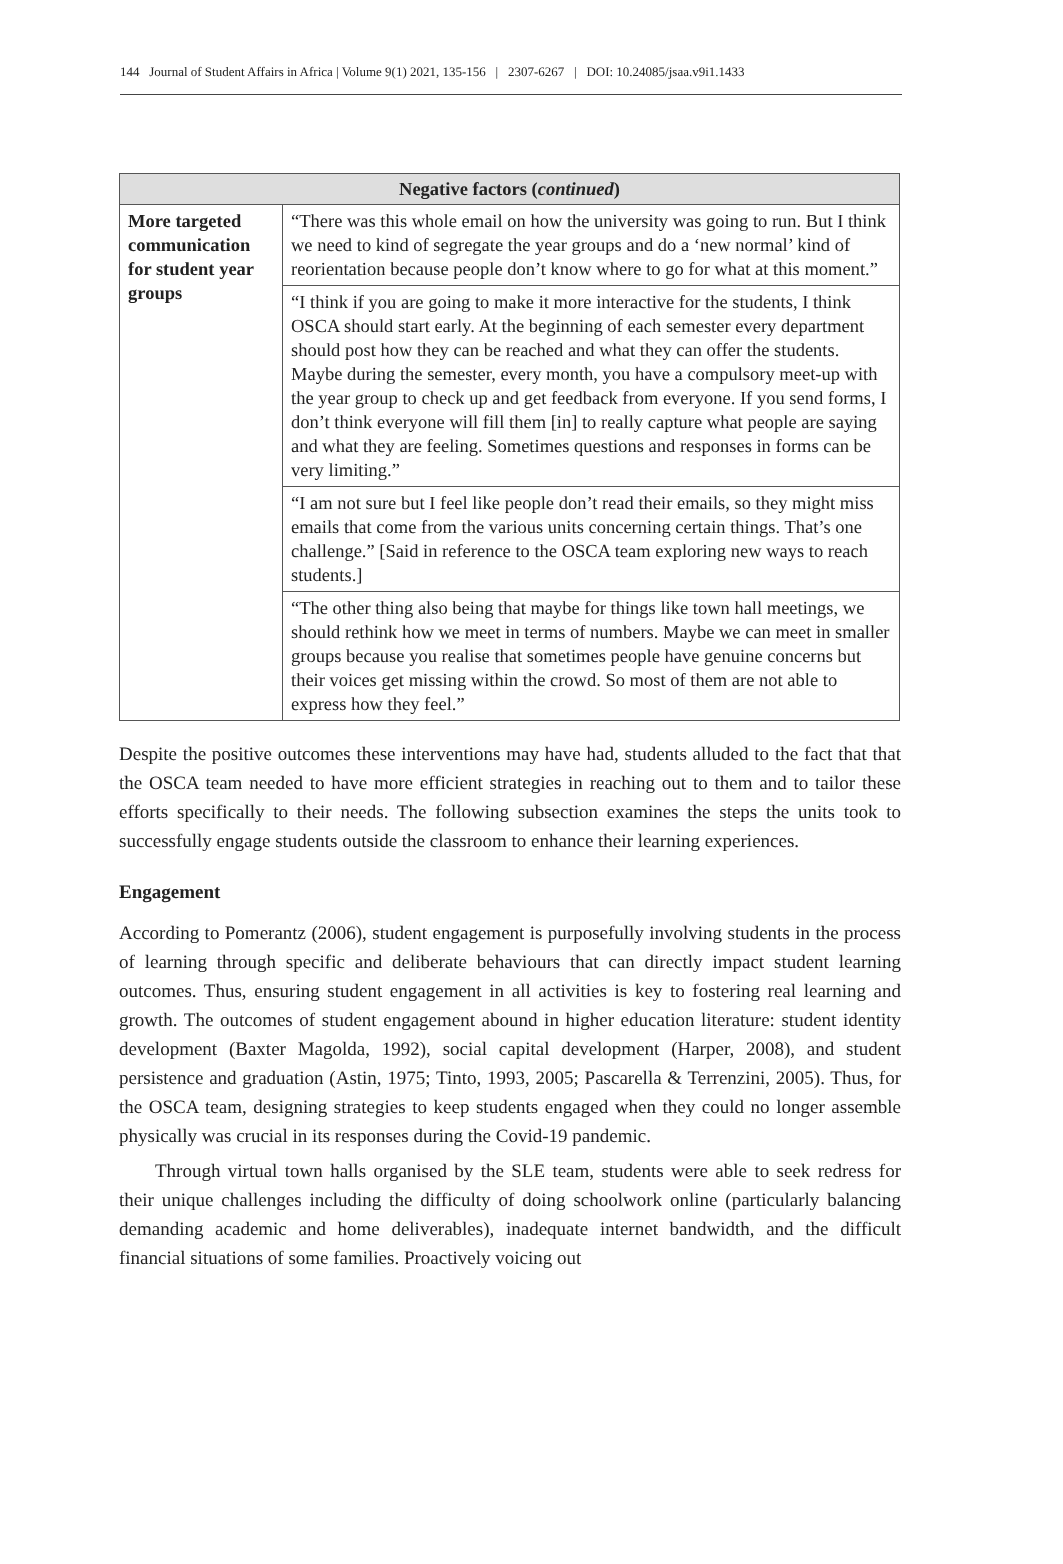144 Journal of Student Affairs in Africa | Volume 9(1) 2021, 135-156 | 2307-6267 | DOI: 10.24085/jsaa.v9i1.1433
| Negative factors ( continued ) | |
| --- | --- |
| More targeted communication for student year groups | “There was this whole email on how the university was going to run. But I think we need to kind of segregate the year groups and do a ‘new normal’ kind of reorientation because people don’t know where to go for what at this moment.” |
| | “I think if you are going to make it more interactive for the students, I think OSCA should start early. At the beginning of each semester every department should post how they can be reached and what they can offer the students. Maybe during the semester, every month, you have a compulsory meet-up with the year group to check up and get feedback from everyone. If you send forms, I don’t think everyone will fill them [in] to really capture what people are saying and what they are feeling. Sometimes questions and responses in forms can be very limiting.” |
| | “I am not sure but I feel like people don’t read their emails, so they might miss emails that come from the various units concerning certain things. That’s one challenge.” [Said in reference to the OSCA team exploring new ways to reach students.] |
| | “The other thing also being that maybe for things like town hall meetings, we should rethink how we meet in terms of numbers. Maybe we can meet in smaller groups because you realise that sometimes people have genuine concerns but their voices get missing within the crowd. So most of them are not able to express how they feel.” |
Despite the positive outcomes these interventions may have had, students alluded to the fact that that the OSCA team needed to have more efficient strategies in reaching out to them and to tailor these efforts specifically to their needs. The following subsection examines the steps the units took to successfully engage students outside the classroom to enhance their learning experiences.
Engagement
According to Pomerantz (2006), student engagement is purposefully involving students in the process of learning through specific and deliberate behaviours that can directly impact student learning outcomes. Thus, ensuring student engagement in all activities is key to fostering real learning and growth. The outcomes of student engagement abound in higher education literature: student identity development (Baxter Magolda, 1992), social capital development (Harper, 2008), and student persistence and graduation (Astin, 1975; Tinto, 1993, 2005; Pascarella & Terrenzini, 2005). Thus, for the OSCA team, designing strategies to keep students engaged when they could no longer assemble physically was crucial in its responses during the Covid-19 pandemic.
Through virtual town halls organised by the SLE team, students were able to seek redress for their unique challenges including the difficulty of doing schoolwork online (particularly balancing demanding academic and home deliverables), inadequate internet bandwidth, and the difficult financial situations of some families. Proactively voicing out